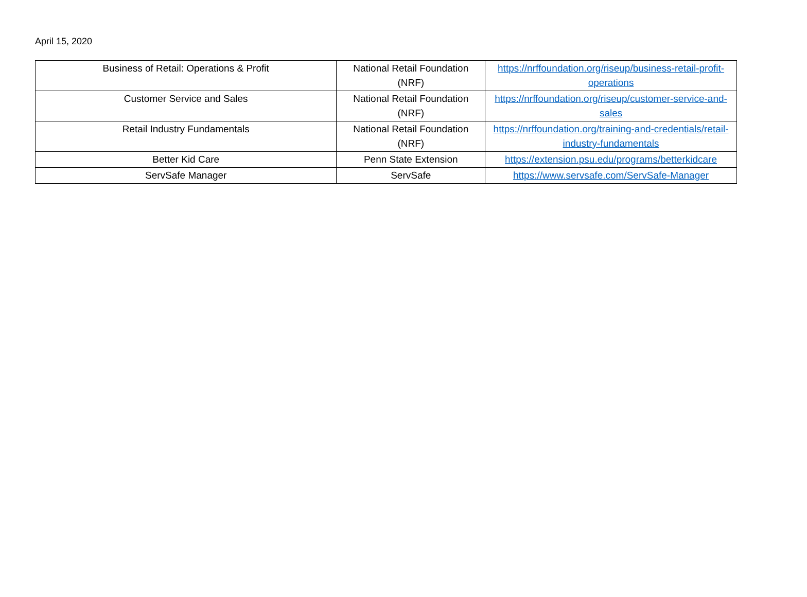April 15, 2020
| Business of Retail: Operations & Profit | National Retail Foundation (NRF) | https://nrffoundation.org/riseup/business-retail-profit-operations |
| Customer Service and Sales | National Retail Foundation (NRF) | https://nrffoundation.org/riseup/customer-service-and-sales |
| Retail Industry Fundamentals | National Retail Foundation (NRF) | https://nrffoundation.org/training-and-credentials/retail-industry-fundamentals |
| Better Kid Care | Penn State Extension | https://extension.psu.edu/programs/betterkidcare |
| ServSafe Manager | ServSafe | https://www.servsafe.com/ServSafe-Manager |